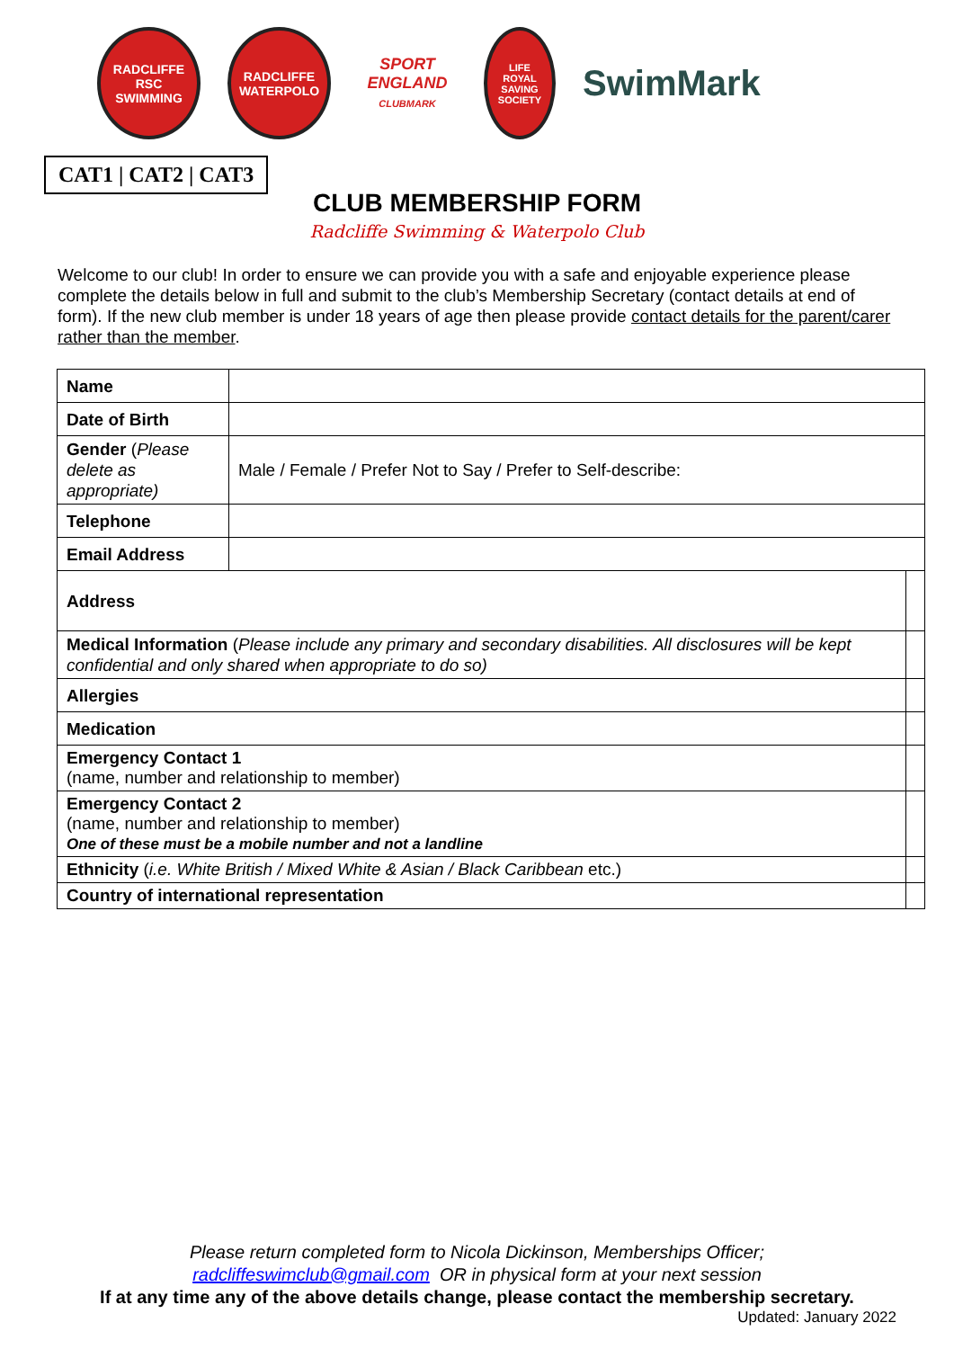RADCLIFFE
RSC
SWIMMING
RADCLIFFE
WATERPOLO
SPORT
ENGLAND
CLUBMARK
LIFE
ROYAL SAVING
SOCIETY
SwimMark
CAT1 | CAT2 | CAT3
CLUB MEMBERSHIP FORM
Radcliffe Swimming & Waterpolo Club
Welcome to our club! In order to ensure we can provide you with a safe and enjoyable experience please complete the details below in full and submit to the club’s Membership Secretary (contact details at end of form). If the new club member is under 18 years of age then please provide contact details for the parent/carer rather than the member.
| Name | | |
| Date of Birth | | |
| Gender ( Please delete as appropriate) | Male / Female / Prefer Not to Say / Prefer to Self-describe: | |
| Telephone | | |
| Email Address | | |
| Address | | |
| Medical Information ( Please include any primary and secondary disabilities. All disclosures will be kept confidential and only shared when appropriate to do so) | | |
| Allergies | | |
| Medication | | |
| Emergency Contact 1 (name, number and relationship to member) | | |
| Emergency Contact 2 (name, number and relationship to member) One of these must be a mobile number and not a landline | | |
| Ethnicity ( i.e. White British / Mixed White & Asian / Black Caribbean etc.) | | |
| Country of international representation | | |
Please return completed form to Nicola Dickinson, Memberships Officer;
radcliffeswimclub@gmail.com OR in physical form at your next session
If at any time any of the above details change, please contact the membership secretary.
Updated: January 2022